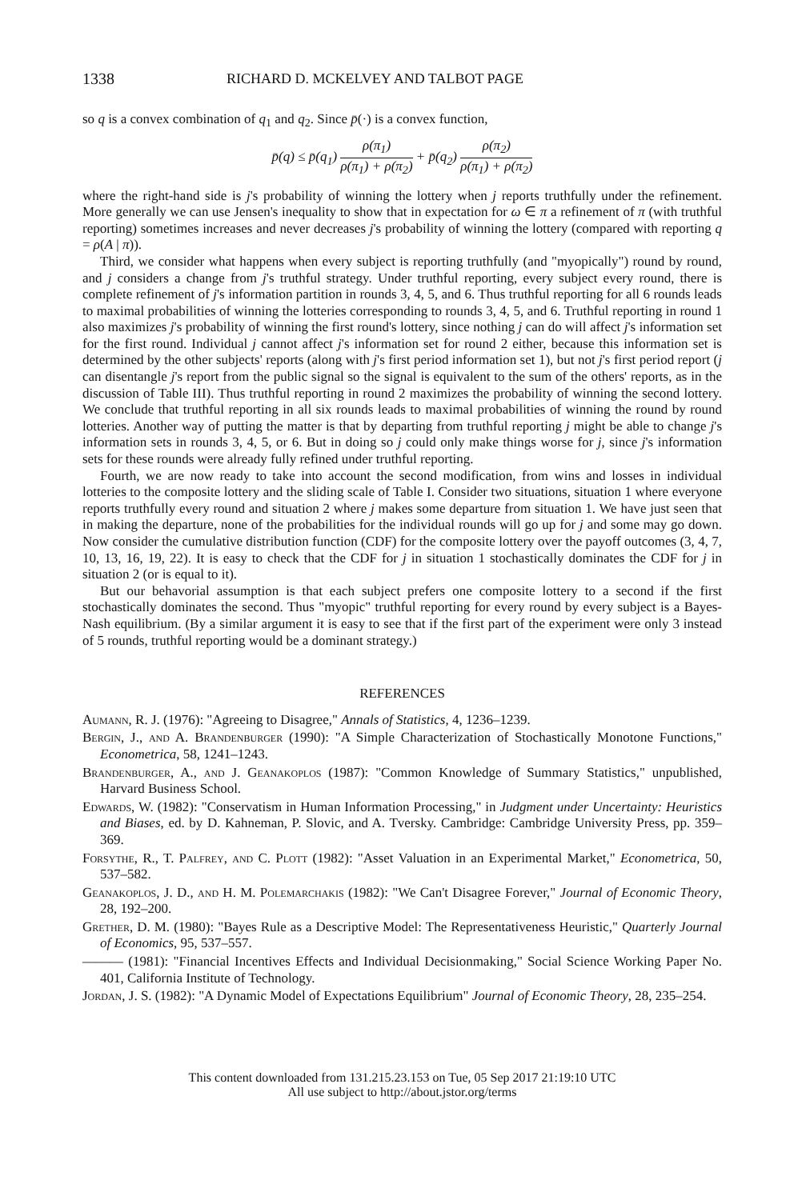1338 RICHARD D. MCKELVEY AND TALBOT PAGE
so q is a convex combination of q<sub>1</sub> and q<sub>2</sub>. Since p̄(·) is a convex function,
p̄(q) ≤ p̄(q<sub>1</sub>) ρ(π<sub>1</sub>) ρ(π<sub>1</sub>) + ρ(π<sub>2</sub>) + p̄(q<sub>2</sub>) ρ(π<sub>2</sub>) ρ(π<sub>1</sub>) + ρ(π<sub>2</sub>)
where the right-hand side is j's probability of winning the lottery when j reports truthfully under the refinement. More generally we can use Jensen's inequality to show that in expectation for ω ∈ π a refinement of π (with truthful reporting) sometimes increases and never decreases j's probability of winning the lottery (compared with reporting q = ρ(A | π)).
Third, we consider what happens when every subject is reporting truthfully (and "myopically") round by round, and j considers a change from j's truthful strategy. Under truthful reporting, every subject every round, there is complete refinement of j's information partition in rounds 3, 4, 5, and 6. Thus truthful reporting for all 6 rounds leads to maximal probabilities of winning the lotteries corresponding to rounds 3, 4, 5, and 6. Truthful reporting in round 1 also maximizes j's probability of winning the first round's lottery, since nothing j can do will affect j's information set for the first round. Individual j cannot affect j's information set for round 2 either, because this information set is determined by the other subjects' reports (along with j's first period information set 1), but not j's first period report (j can disentangle j's report from the public signal so the signal is equivalent to the sum of the others' reports, as in the discussion of Table III). Thus truthful reporting in round 2 maximizes the probability of winning the second lottery. We conclude that truthful reporting in all six rounds leads to maximal probabilities of winning the round by round lotteries. Another way of putting the matter is that by departing from truthful reporting j might be able to change j's information sets in rounds 3, 4, 5, or 6. But in doing so j could only make things worse for j, since j's information sets for these rounds were already fully refined under truthful reporting.
Fourth, we are now ready to take into account the second modification, from wins and losses in individual lotteries to the composite lottery and the sliding scale of Table I. Consider two situations, situation 1 where everyone reports truthfully every round and situation 2 where j makes some departure from situation 1. We have just seen that in making the departure, none of the probabilities for the individual rounds will go up for j and some may go down. Now consider the cumulative distribution function (CDF) for the composite lottery over the payoff outcomes (3, 4, 7, 10, 13, 16, 19, 22). It is easy to check that the CDF for j in situation 1 stochastically dominates the CDF for j in situation 2 (or is equal to it).
But our behavorial assumption is that each subject prefers one composite lottery to a second if the first stochastically dominates the second. Thus "myopic" truthful reporting for every round by every subject is a Bayes-Nash equilibrium. (By a similar argument it is easy to see that if the first part of the experiment were only 3 instead of 5 rounds, truthful reporting would be a dominant strategy.)
REFERENCES
Aumann, R. J. (1976): "Agreeing to Disagree," Annals of Statistics, 4, 1236–1239.
Bergin, J., and A. Brandenburger (1990): "A Simple Characterization of Stochastically Monotone Functions," Econometrica, 58, 1241–1243.
Brandenburger, A., and J. Geanakoplos (1987): "Common Knowledge of Summary Statistics," unpublished, Harvard Business School.
Edwards, W. (1982): "Conservatism in Human Information Processing," in Judgment under Uncertainty: Heuristics and Biases, ed. by D. Kahneman, P. Slovic, and A. Tversky. Cambridge: Cambridge University Press, pp. 359–369.
Forsythe, R., T. Palfrey, and C. Plott (1982): "Asset Valuation in an Experimental Market," Econometrica, 50, 537–582.
Geanakoplos, J. D., and H. M. Polemarchakis (1982): "We Can't Disagree Forever," Journal of Economic Theory, 28, 192–200.
Grether, D. M. (1980): "Bayes Rule as a Descriptive Model: The Representativeness Heuristic," Quarterly Journal of Economics, 95, 537–557.
——— (1981): "Financial Incentives Effects and Individual Decisionmaking," Social Science Working Paper No. 401, California Institute of Technology.
Jordan, J. S. (1982): "A Dynamic Model of Expectations Equilibrium" Journal of Economic Theory, 28, 235–254.
This content downloaded from 131.215.23.153 on Tue, 05 Sep 2017 21:19:10 UTC
All use subject to http://about.jstor.org/terms